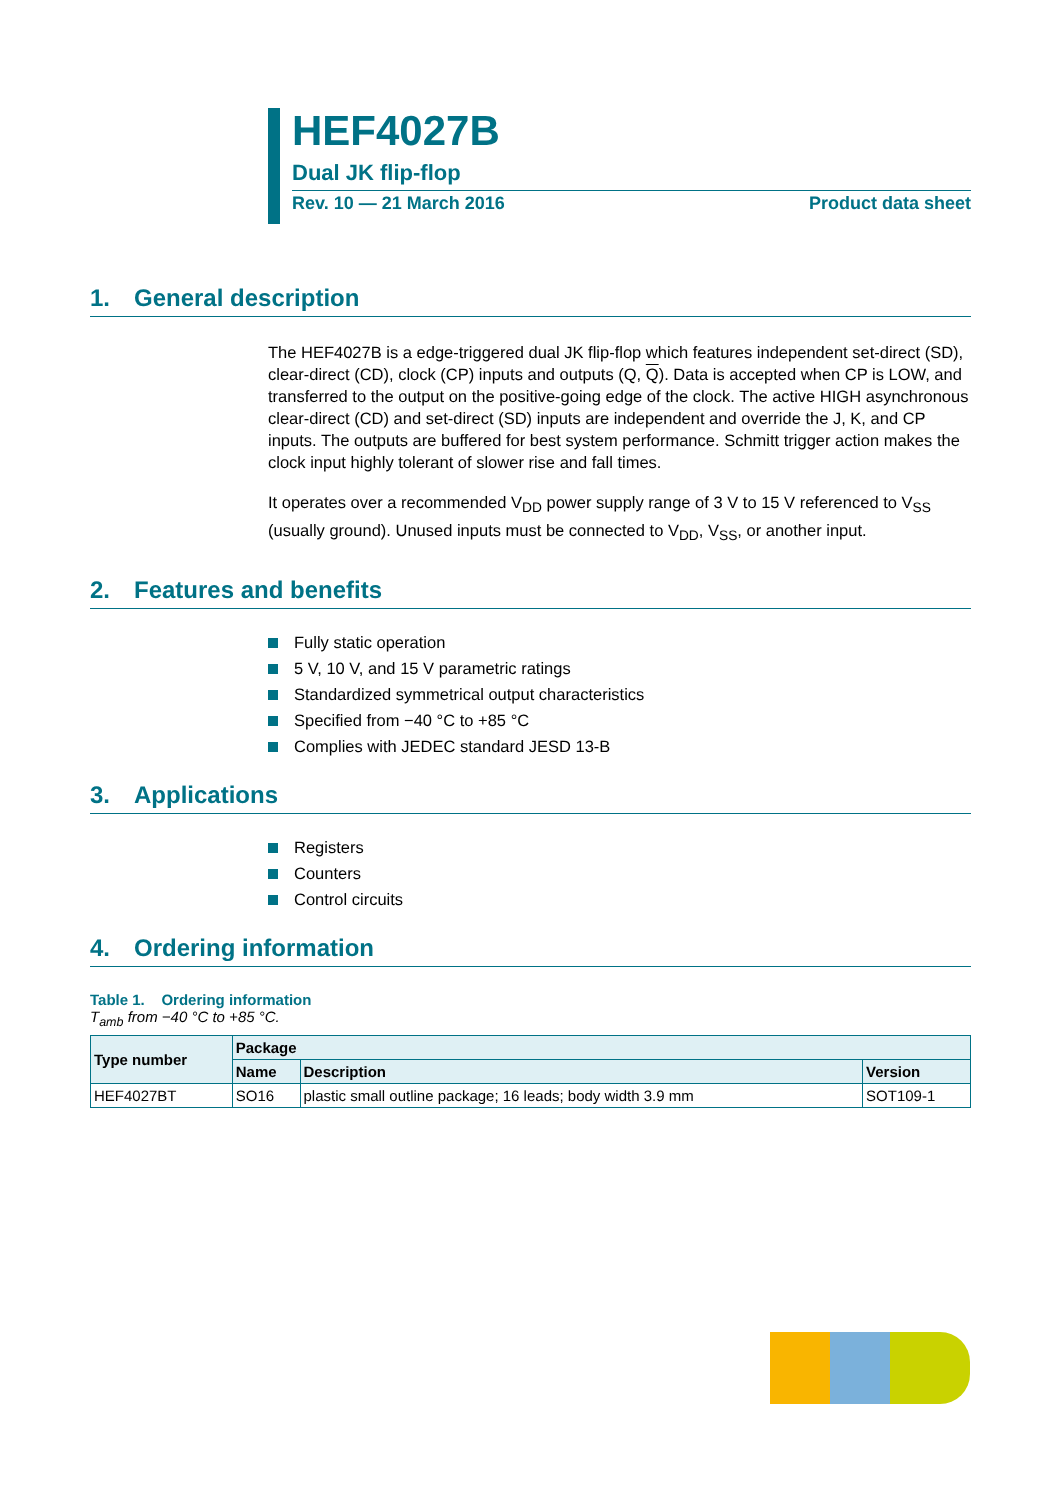HEF4027B
Dual JK flip-flop
Rev. 10 — 21 March 2016 Product data sheet
1. General description
The HEF4027B is a edge-triggered dual JK flip-flop which features independent set-direct (SD), clear-direct (CD), clock (CP) inputs and outputs (Q, Q). Data is accepted when CP is LOW, and transferred to the output on the positive-going edge of the clock. The active HIGH asynchronous clear-direct (CD) and set-direct (SD) inputs are independent and override the J, K, and CP inputs. The outputs are buffered for best system performance. Schmitt trigger action makes the clock input highly tolerant of slower rise and fall times.
It operates over a recommended V<sub>DD</sub> power supply range of 3 V to 15 V referenced to V<sub>SS</sub> (usually ground). Unused inputs must be connected to V<sub>DD</sub>, V<sub>SS</sub>, or another input.
2. Features and benefits
Fully static operation
5 V, 10 V, and 15 V parametric ratings
Standardized symmetrical output characteristics
Specified from −40 °C to +85 °C
Complies with JEDEC standard JESD 13-B
3. Applications
Registers
Counters
Control circuits
4. Ordering information
Table 1. Ordering information
T<sub>amb</sub> from −40 °C to +85 °C.
| Type number | Package | | |
| --- | --- | --- | --- |
| | Name | Description | Version |
| HEF4027BT | SO16 | plastic small outline package; 16 leads; body width 3.9 mm | SOT109-1 |